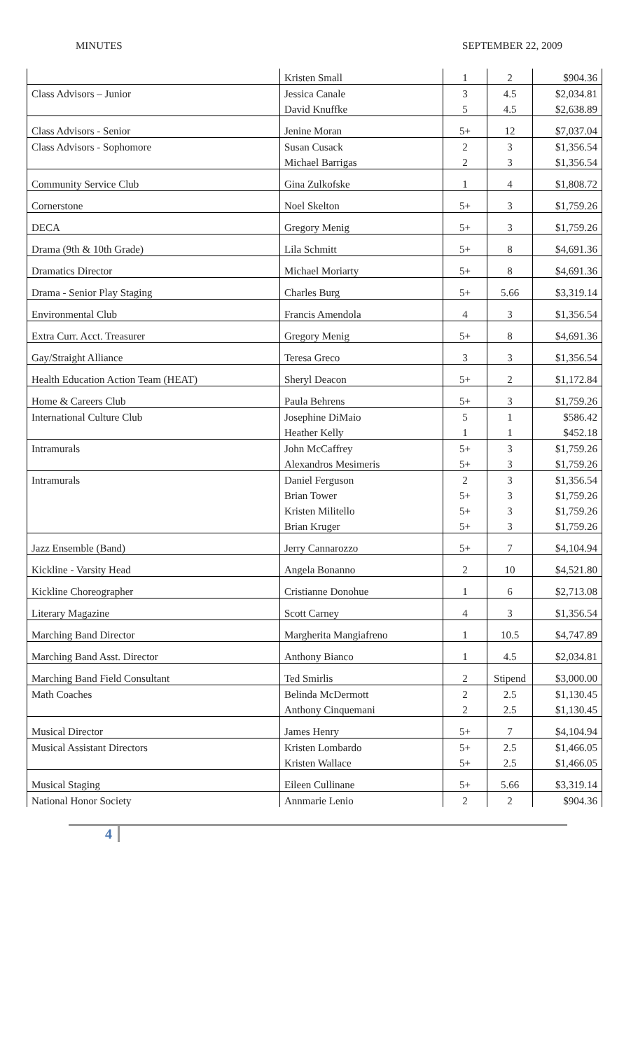MINUTES SEPTEMBER 22, 2009
| | Kristen Small | 1 | 2 | $904.36 |
| Class Advisors – Junior | Jessica Canale | 3 | 4.5 | $2,034.81 |
| | David Knuffke | 5 | 4.5 | $2,638.89 |
| Class Advisors - Senior | Jenine Moran | 5+ | 12 | $7,037.04 |
| Class Advisors - Sophomore | Susan Cusack | 2 | 3 | $1,356.54 |
| | Michael Barrigas | 2 | 3 | $1,356.54 |
| Community Service Club | Gina Zulkofske | 1 | 4 | $1,808.72 |
| Cornerstone | Noel Skelton | 5+ | 3 | $1,759.26 |
| DECA | Gregory Menig | 5+ | 3 | $1,759.26 |
| Drama (9th & 10th Grade) | Lila Schmitt | 5+ | 8 | $4,691.36 |
| Dramatics Director | Michael Moriarty | 5+ | 8 | $4,691.36 |
| Drama - Senior Play Staging | Charles Burg | 5+ | 5.66 | $3,319.14 |
| Environmental Club | Francis Amendola | 4 | 3 | $1,356.54 |
| Extra Curr. Acct. Treasurer | Gregory Menig | 5+ | 8 | $4,691.36 |
| Gay/Straight Alliance | Teresa Greco | 3 | 3 | $1,356.54 |
| Health Education Action Team (HEAT) | Sheryl Deacon | 5+ | 2 | $1,172.84 |
| Home & Careers Club | Paula Behrens | 5+ | 3 | $1,759.26 |
| International Culture Club | Josephine DiMaio | 5 | 1 | $586.42 |
| | Heather Kelly | 1 | 1 | $452.18 |
| Intramurals | John McCaffrey | 5+ | 3 | $1,759.26 |
| | Alexandros Mesimeris | 5+ | 3 | $1,759.26 |
| Intramurals | Daniel Ferguson | 2 | 3 | $1,356.54 |
| | Brian Tower | 5+ | 3 | $1,759.26 |
| | Kristen Militello | 5+ | 3 | $1,759.26 |
| | Brian Kruger | 5+ | 3 | $1,759.26 |
| Jazz Ensemble (Band) | Jerry Cannarozzo | 5+ | 7 | $4,104.94 |
| Kickline - Varsity Head | Angela Bonanno | 2 | 10 | $4,521.80 |
| Kickline Choreographer | Cristianne Donohue | 1 | 6 | $2,713.08 |
| Literary Magazine | Scott Carney | 4 | 3 | $1,356.54 |
| Marching Band Director | Margherita Mangiafreno | 1 | 10.5 | $4,747.89 |
| Marching Band Asst. Director | Anthony Bianco | 1 | 4.5 | $2,034.81 |
| Marching Band Field Consultant | Ted Smirlis | 2 | Stipend | $3,000.00 |
| Math Coaches | Belinda McDermott | 2 | 2.5 | $1,130.45 |
| | Anthony Cinquemani | 2 | 2.5 | $1,130.45 |
| Musical Director | James Henry | 5+ | 7 | $4,104.94 |
| Musical Assistant Directors | Kristen Lombardo | 5+ | 2.5 | $1,466.05 |
| | Kristen Wallace | 5+ | 2.5 | $1,466.05 |
| Musical Staging | Eileen Cullinane | 5+ | 5.66 | $3,319.14 |
| National Honor Society | Annmarie Lenio | 2 | 2 | $904.36 |
4